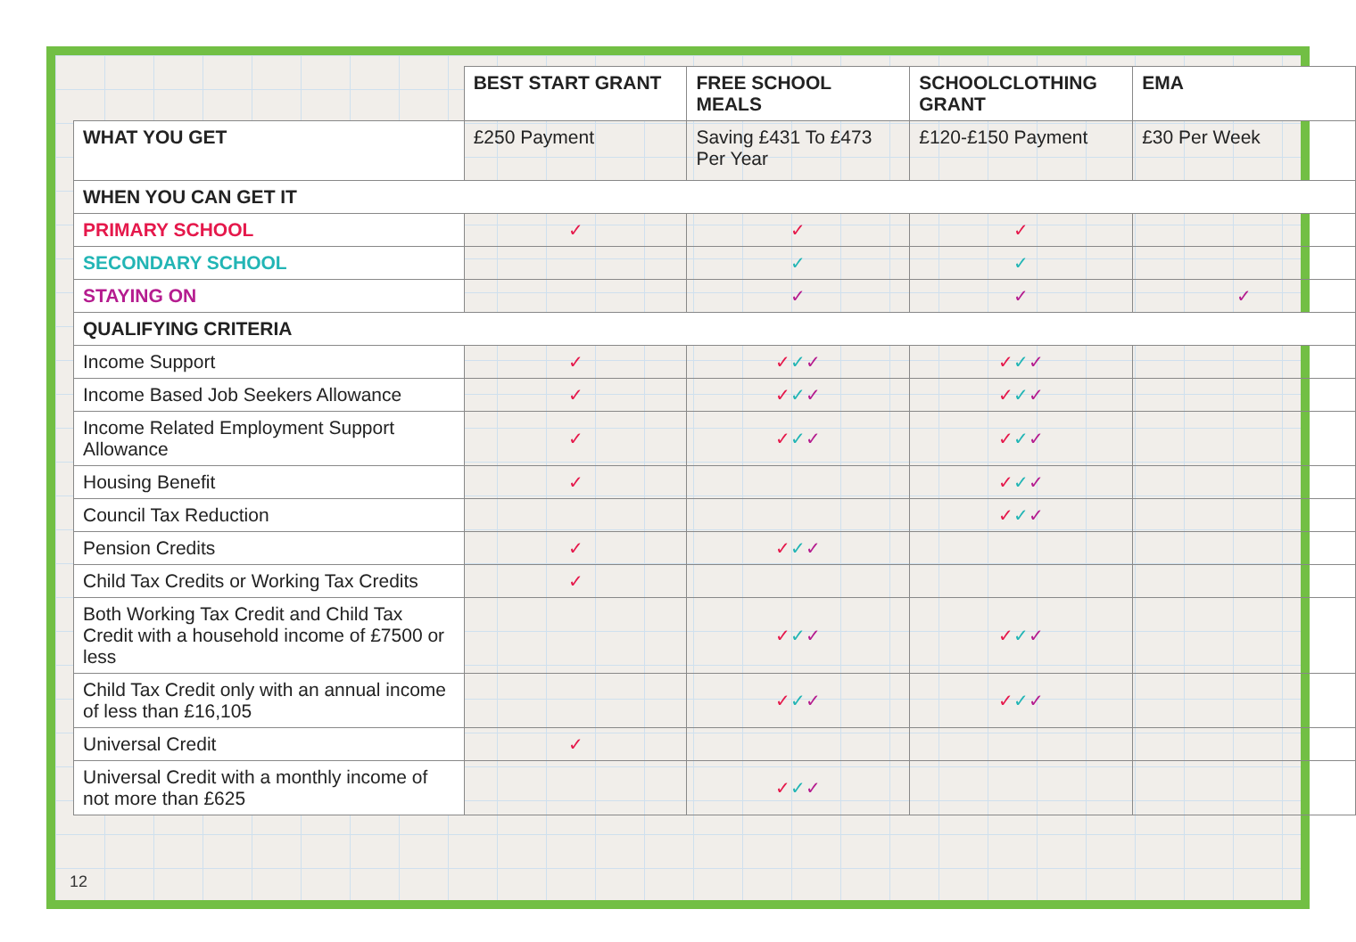| | BEST START GRANT | FREE SCHOOL MEALS | SCHOOLCLOTHING GRANT | EMA |
| WHAT YOU GET | £250 Payment | Saving £431 To £473 Per Year | £120-£150 Payment | £30 Per Week |
| WHEN YOU CAN GET IT | | | | |
| PRIMARY SCHOOL | ✓ | ✓ | ✓ | |
| SECONDARY SCHOOL | | ✓ | ✓ | |
| STAYING ON | | ✓ | ✓ | ✓ |
| QUALIFYING CRITERIA | | | | |
| Income Support | ✓ | ✓ ✓ ✓ | ✓ ✓ ✓ | |
| Income Based Job Seekers Allowance | ✓ | ✓ ✓ ✓ | ✓ ✓ ✓ | |
| Income Related Employment Support Allowance | ✓ | ✓ ✓ ✓ | ✓ ✓ ✓ | |
| Housing Benefit | ✓ | | ✓ ✓ ✓ | |
| Council Tax Reduction | | | ✓ ✓ ✓ | |
| Pension Credits | ✓ | ✓ ✓ ✓ | | |
| Child Tax Credits or Working Tax Credits | ✓ | | | |
| Both Working Tax Credit and Child Tax Credit with a household income of £7500 or less | | ✓ ✓ ✓ | ✓ ✓ ✓ | |
| Child Tax Credit only with an annual income of less than £16,105 | | ✓ ✓ ✓ | ✓ ✓ ✓ | |
| Universal Credit | ✓ | | | |
| Universal Credit with a monthly income of not more than £625 | | ✓ ✓ ✓ | | |
12